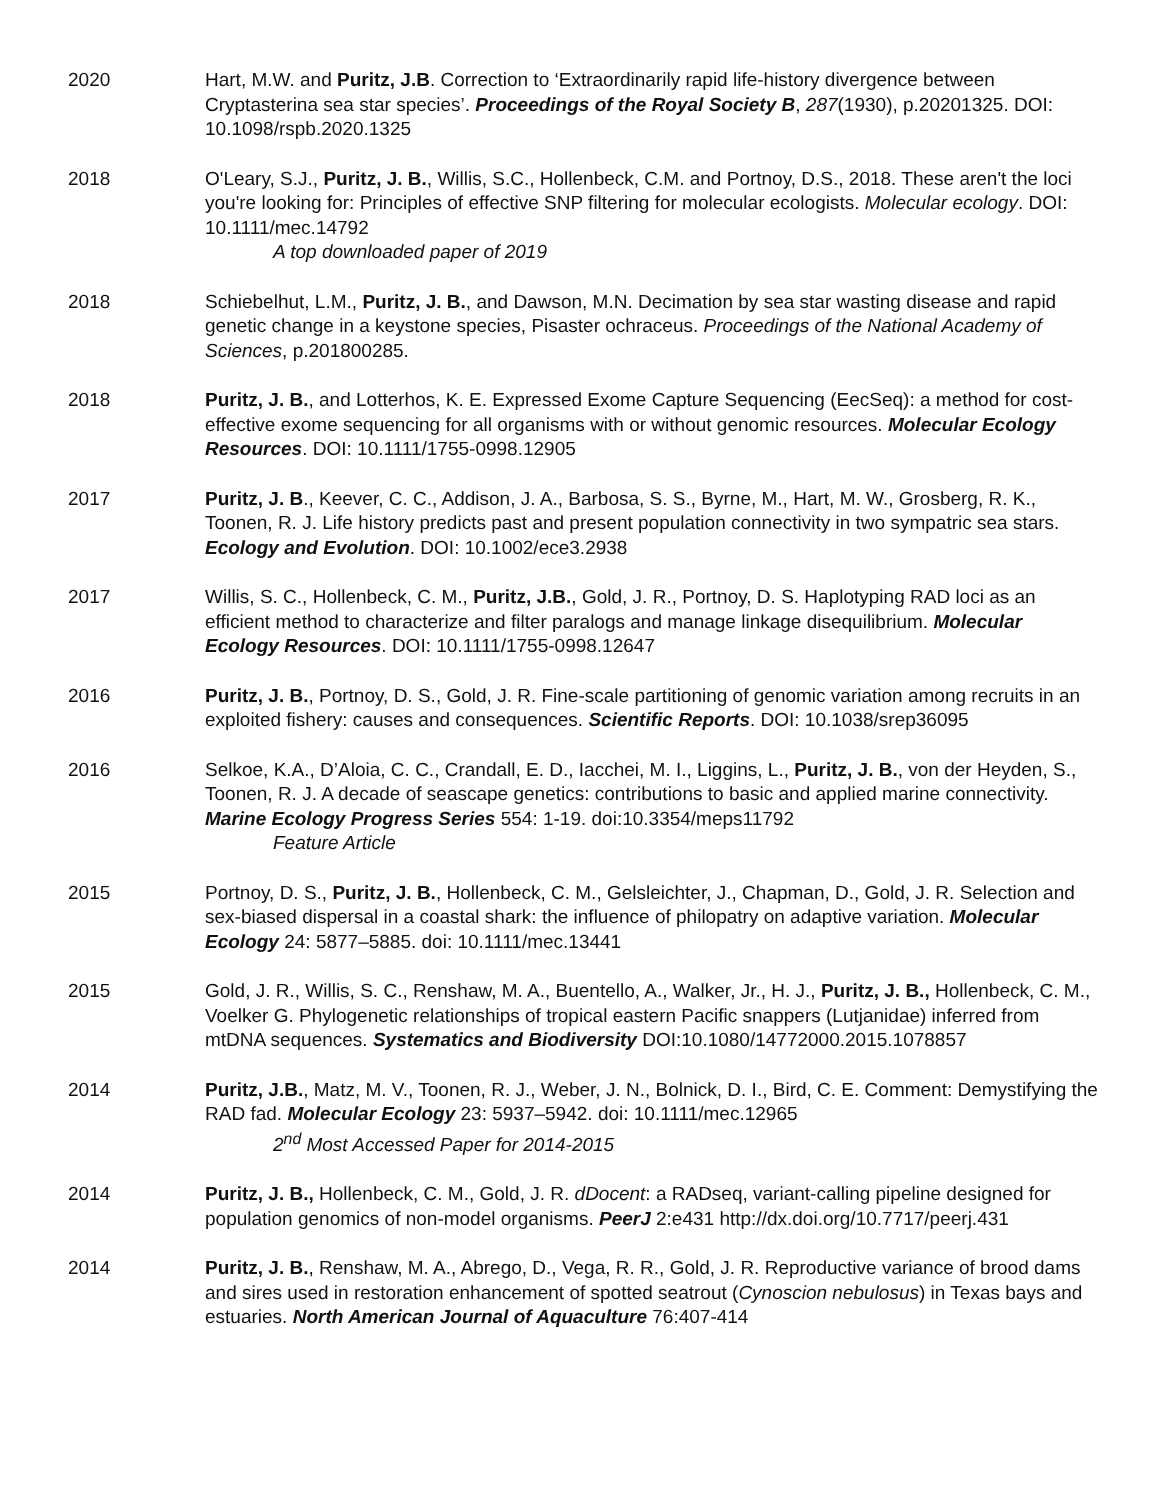2020 Hart, M.W. and Puritz, J.B. Correction to ‘Extraordinarily rapid life-history divergence between Cryptasterina sea star species’. Proceedings of the Royal Society B, 287(1930), p.20201325. DOI: 10.1098/rspb.2020.1325
2018 O'Leary, S.J., Puritz, J. B., Willis, S.C., Hollenbeck, C.M. and Portnoy, D.S., 2018. These aren't the loci you're looking for: Principles of effective SNP filtering for molecular ecologists. Molecular ecology. DOI: 10.1111/mec.14792
A top downloaded paper of 2019
2018 Schiebelhut, L.M., Puritz, J. B., and Dawson, M.N. Decimation by sea star wasting disease and rapid genetic change in a keystone species, Pisaster ochraceus. Proceedings of the National Academy of Sciences, p.201800285.
2018 Puritz, J. B., and Lotterhos, K. E. Expressed Exome Capture Sequencing (EecSeq): a method for cost-effective exome sequencing for all organisms with or without genomic resources. Molecular Ecology Resources. DOI: 10.1111/1755-0998.12905
2017 Puritz, J. B., Keever, C. C., Addison, J. A., Barbosa, S. S., Byrne, M., Hart, M. W., Grosberg, R. K., Toonen, R. J. Life history predicts past and present population connectivity in two sympatric sea stars. Ecology and Evolution. DOI: 10.1002/ece3.2938
2017 Willis, S. C., Hollenbeck, C. M., Puritz, J.B., Gold, J. R., Portnoy, D. S. Haplotyping RAD loci as an efficient method to characterize and filter paralogs and manage linkage disequilibrium. Molecular Ecology Resources. DOI: 10.1111/1755-0998.12647
2016 Puritz, J. B., Portnoy, D. S., Gold, J. R. Fine-scale partitioning of genomic variation among recruits in an exploited fishery: causes and consequences. Scientific Reports. DOI: 10.1038/srep36095
2016 Selkoe, K.A., D’Aloia, C. C., Crandall, E. D., Iacchei, M. I., Liggins, L., Puritz, J. B., von der Heyden, S., Toonen, R. J. A decade of seascape genetics: contributions to basic and applied marine connectivity. Marine Ecology Progress Series 554: 1-19. doi:10.3354/meps11792
Feature Article
2015 Portnoy, D. S., Puritz, J. B., Hollenbeck, C. M., Gelsleichter, J., Chapman, D., Gold, J. R. Selection and sex-biased dispersal in a coastal shark: the influence of philopatry on adaptive variation. Molecular Ecology 24: 5877–5885. doi: 10.1111/mec.13441
2015 Gold, J. R., Willis, S. C., Renshaw, M. A., Buentello, A., Walker, Jr., H. J., Puritz, J. B., Hollenbeck, C. M., Voelker G. Phylogenetic relationships of tropical eastern Pacific snappers (Lutjanidae) inferred from mtDNA sequences. Systematics and Biodiversity DOI:10.1080/14772000.2015.1078857
2014 Puritz, J.B., Matz, M. V., Toonen, R. J., Weber, J. N., Bolnick, D. I., Bird, C. E. Comment: Demystifying the RAD fad. Molecular Ecology 23: 5937–5942. doi: 10.1111/mec.12965
2<sup>nd</sup> Most Accessed Paper for 2014-2015
2014 Puritz, J. B., Hollenbeck, C. M., Gold, J. R. dDocent: a RADseq, variant-calling pipeline designed for population genomics of non-model organisms. PeerJ 2:e431 http://dx.doi.org/10.7717/peerj.431
2014 Puritz, J. B., Renshaw, M. A., Abrego, D., Vega, R. R., Gold, J. R. Reproductive variance of brood dams and sires used in restoration enhancement of spotted seatrout (Cynoscion nebulosus) in Texas bays and estuaries. North American Journal of Aquaculture 76:407-414